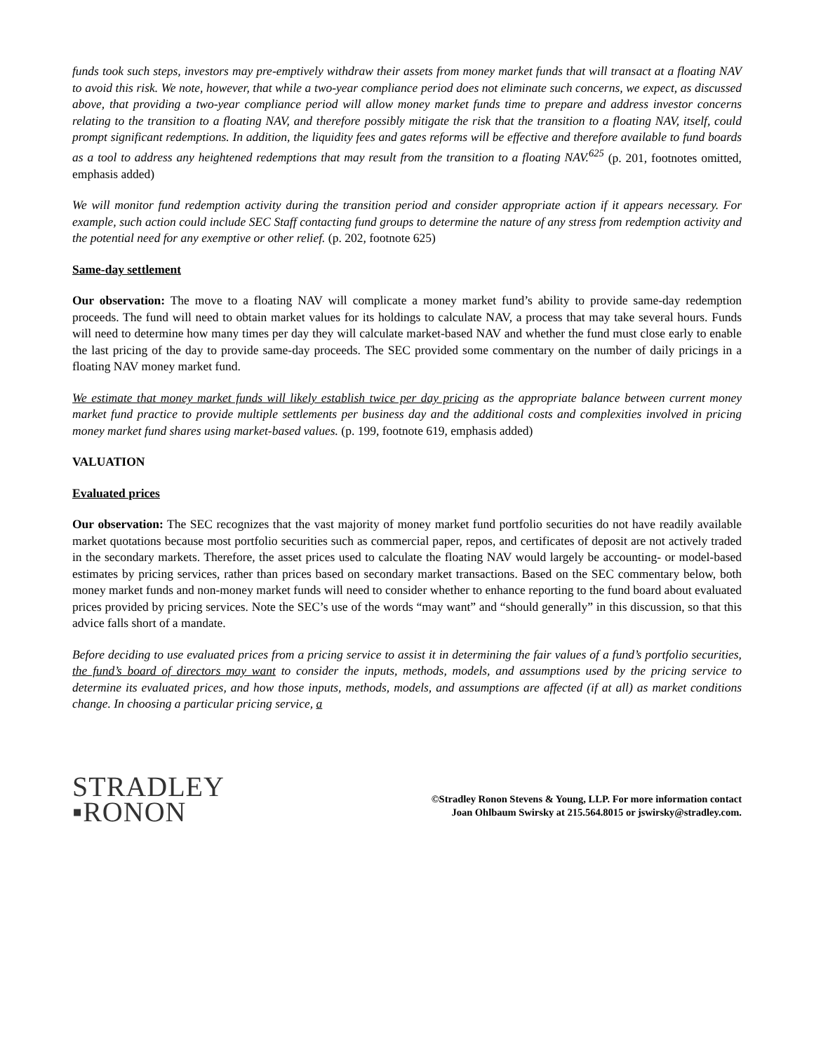funds took such steps, investors may pre-emptively withdraw their assets from money market funds that will transact at a floating NAV to avoid this risk. We note, however, that while a two-year compliance period does not eliminate such concerns, we expect, as discussed above, that providing a two-year compliance period will allow money market funds time to prepare and address investor concerns relating to the transition to a floating NAV, and therefore possibly mitigate the risk that the transition to a floating NAV, itself, could prompt significant redemptions. In addition, the liquidity fees and gates reforms will be effective and therefore available to fund boards as a tool to address any heightened redemptions that may result from the transition to a floating NAV.<sup>625</sup> (p. 201, footnotes omitted, emphasis added)
We will monitor fund redemption activity during the transition period and consider appropriate action if it appears necessary. For example, such action could include SEC Staff contacting fund groups to determine the nature of any stress from redemption activity and the potential need for any exemptive or other relief. (p. 202, footnote 625)
Same-day settlement
Our observation: The move to a floating NAV will complicate a money market fund’s ability to provide same-day redemption proceeds. The fund will need to obtain market values for its holdings to calculate NAV, a process that may take several hours. Funds will need to determine how many times per day they will calculate market-based NAV and whether the fund must close early to enable the last pricing of the day to provide same-day proceeds. The SEC provided some commentary on the number of daily pricings in a floating NAV money market fund.
We estimate that money market funds will likely establish twice per day pricing as the appropriate balance between current money market fund practice to provide multiple settlements per business day and the additional costs and complexities involved in pricing money market fund shares using market-based values. (p. 199, footnote 619, emphasis added)
VALUATION
Evaluated prices
Our observation: The SEC recognizes that the vast majority of money market fund portfolio securities do not have readily available market quotations because most portfolio securities such as commercial paper, repos, and certificates of deposit are not actively traded in the secondary markets. Therefore, the asset prices used to calculate the floating NAV would largely be accounting- or model-based estimates by pricing services, rather than prices based on secondary market transactions. Based on the SEC commentary below, both money market funds and non-money market funds will need to consider whether to enhance reporting to the fund board about evaluated prices provided by pricing services. Note the SEC’s use of the words “may want” and “should generally” in this discussion, so that this advice falls short of a mandate.
Before deciding to use evaluated prices from a pricing service to assist it in determining the fair values of a fund’s portfolio securities, the fund’s board of directors may want to consider the inputs, methods, models, and assumptions used by the pricing service to determine its evaluated prices, and how those inputs, methods, models, and assumptions are affected (if at all) as market conditions change. In choosing a particular pricing service, a
STRADLEY
▪RONON
©Stradley Ronon Stevens & Young, LLP. For more information contact
Joan Ohlbaum Swirsky at 215.564.8015 or jswirsky@stradley.com.